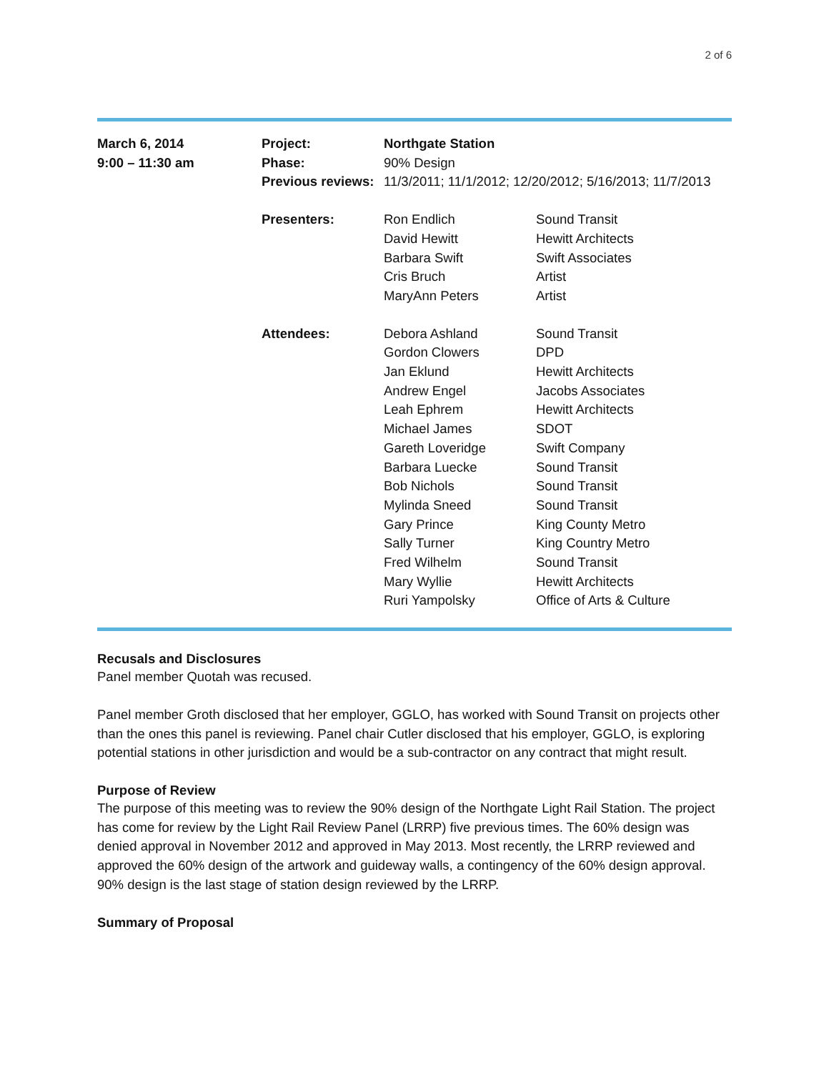2 of 6
| March 6, 2014 9:00 – 11:30 am | Project: Phase: Previous reviews: | Northgate Station 90% Design 11/3/2011; 11/1/2012; 12/20/2012; 5/16/2013; 11/7/2013 | |
| | Presenters: | Ron Endlich David Hewitt Barbara Swift Cris Bruch MaryAnn Peters | Sound Transit Hewitt Architects Swift Associates Artist Artist |
| | Attendees: | Debora Ashland Gordon Clowers Jan Eklund Andrew Engel Leah Ephrem Michael James Gareth Loveridge Barbara Luecke Bob Nichols Mylinda Sneed Gary Prince Sally Turner Fred Wilhelm Mary Wyllie Ruri Yampolsky | Sound Transit DPD Hewitt Architects Jacobs Associates Hewitt Architects SDOT Swift Company Sound Transit Sound Transit Sound Transit King County Metro King Country Metro Sound Transit Hewitt Architects Office of Arts & Culture |
Recusals and Disclosures
Panel member Quotah was recused.
Panel member Groth disclosed that her employer, GGLO, has worked with Sound Transit on projects other than the ones this panel is reviewing. Panel chair Cutler disclosed that his employer, GGLO, is exploring potential stations in other jurisdiction and would be a sub-contractor on any contract that might result.
Purpose of Review
The purpose of this meeting was to review the 90% design of the Northgate Light Rail Station. The project has come for review by the Light Rail Review Panel (LRRP) five previous times. The 60% design was denied approval in November 2012 and approved in May 2013. Most recently, the LRRP reviewed and approved the 60% design of the artwork and guideway walls, a contingency of the 60% design approval. 90% design is the last stage of station design reviewed by the LRRP.
Summary of Proposal